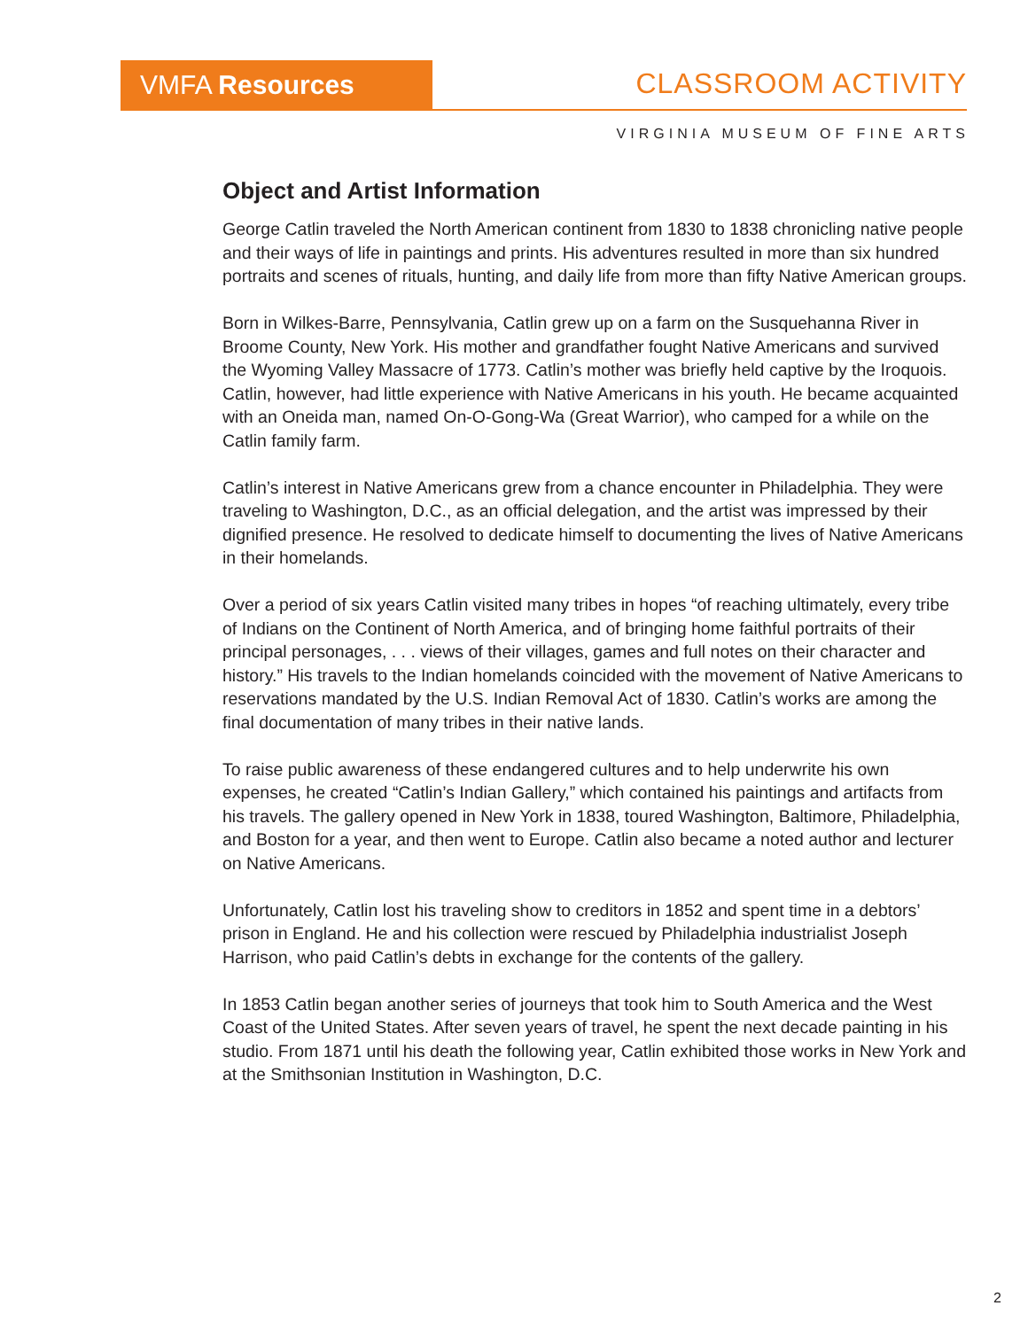VMFA Resources CLASSROOM ACTIVITY
VIRGINIA MUSEUM OF FINE ARTS
Object and Artist Information
George Catlin traveled the North American continent from 1830 to 1838 chronicling native people and their ways of life in paintings and prints. His adventures resulted in more than six hundred portraits and scenes of rituals, hunting, and daily life from more than fifty Native American groups.
Born in Wilkes-Barre, Pennsylvania, Catlin grew up on a farm on the Susquehanna River in Broome County, New York. His mother and grandfather fought Native Americans and survived the Wyoming Valley Massacre of 1773. Catlin’s mother was briefly held captive by the Iroquois. Catlin, however, had little experience with Native Americans in his youth. He became acquainted with an Oneida man, named On-O-Gong-Wa (Great Warrior), who camped for a while on the Catlin family farm.
Catlin’s interest in Native Americans grew from a chance encounter in Philadelphia. They were traveling to Washington, D.C., as an official delegation, and the artist was impressed by their dignified presence. He resolved to dedicate himself to documenting the lives of Native Americans in their homelands.
Over a period of six years Catlin visited many tribes in hopes “of reaching ultimately, every tribe of Indians on the Continent of North America, and of bringing home faithful portraits of their principal personages, . . . views of their villages, games and full notes on their character and history.” His travels to the Indian homelands coincided with the movement of Native Americans to reservations mandated by the U.S. Indian Removal Act of 1830. Catlin’s works are among the final documentation of many tribes in their native lands.
To raise public awareness of these endangered cultures and to help underwrite his own expenses, he created “Catlin’s Indian Gallery,” which contained his paintings and artifacts from his travels. The gallery opened in New York in 1838, toured Washington, Baltimore, Philadelphia, and Boston for a year, and then went to Europe. Catlin also became a noted author and lecturer on Native Americans.
Unfortunately, Catlin lost his traveling show to creditors in 1852 and spent time in a debtors’ prison in England. He and his collection were rescued by Philadelphia industrialist Joseph Harrison, who paid Catlin’s debts in exchange for the contents of the gallery.
In 1853 Catlin began another series of journeys that took him to South America and the West Coast of the United States. After seven years of travel, he spent the next decade painting in his studio. From 1871 until his death the following year, Catlin exhibited those works in New York and at the Smithsonian Institution in Washington, D.C.
2